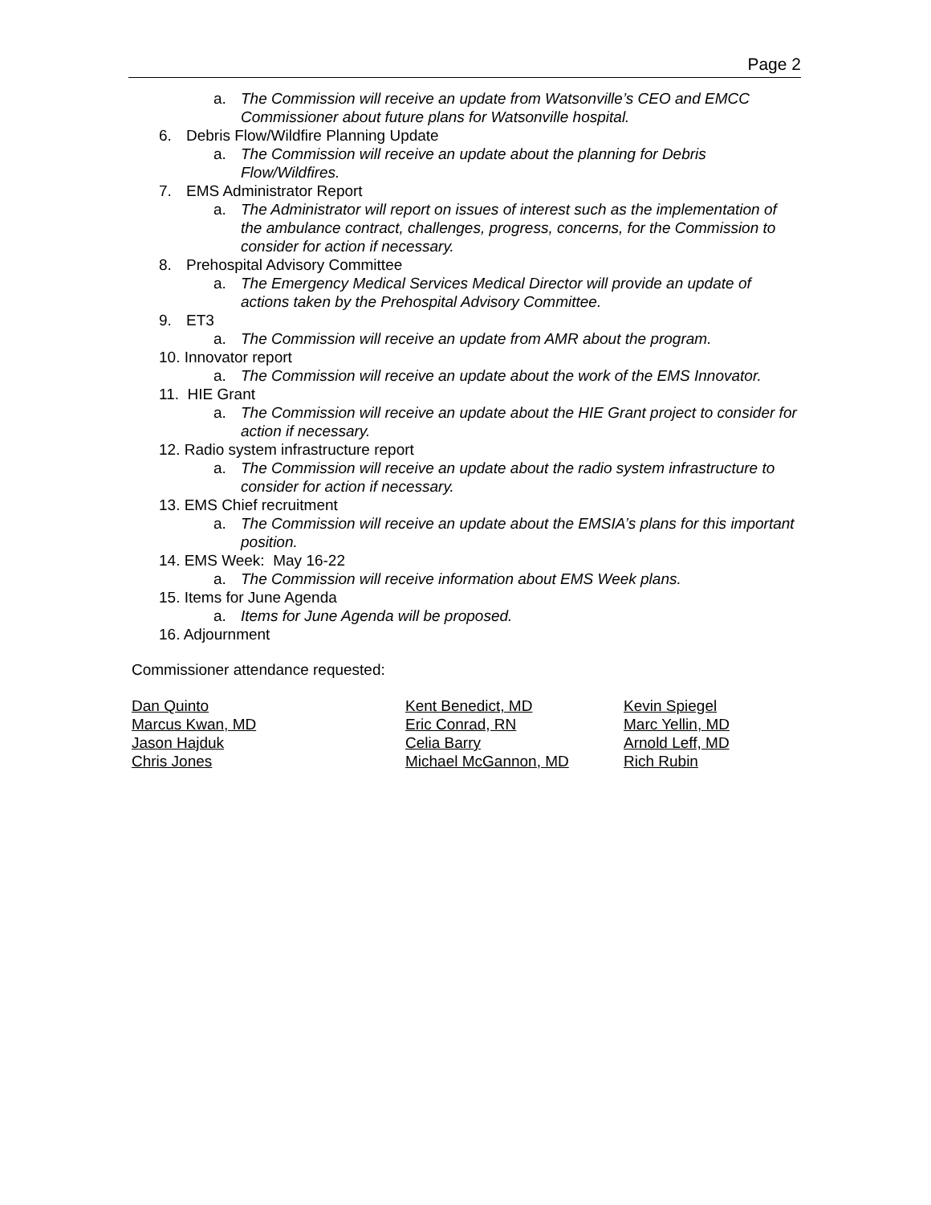Page 2
a. The Commission will receive an update from Watsonville’s CEO and EMCC Commissioner about future plans for Watsonville hospital.
6. Debris Flow/Wildfire Planning Update
a. The Commission will receive an update about the planning for Debris Flow/Wildfires.
7. EMS Administrator Report
a. The Administrator will report on issues of interest such as the implementation of the ambulance contract, challenges, progress, concerns, for the Commission to consider for action if necessary.
8. Prehospital Advisory Committee
a. The Emergency Medical Services Medical Director will provide an update of actions taken by the Prehospital Advisory Committee.
9. ET3
a. The Commission will receive an update from AMR about the program.
10. Innovator report
a. The Commission will receive an update about the work of the EMS Innovator.
11. HIE Grant
a. The Commission will receive an update about the HIE Grant project to consider for action if necessary.
12. Radio system infrastructure report
a. The Commission will receive an update about the radio system infrastructure to consider for action if necessary.
13. EMS Chief recruitment
a. The Commission will receive an update about the EMSIA’s plans for this important position.
14. EMS Week: May 16-22
a. The Commission will receive information about EMS Week plans.
15. Items for June Agenda
a. Items for June Agenda will be proposed.
16. Adjournment
Commissioner attendance requested:
Dan Quinto
Marcus Kwan, MD
Jason Hajduk
Chris Jones
Kent Benedict, MD
Eric Conrad, RN
Celia Barry
Michael McGannon, MD
Kevin Spiegel
Marc Yellin, MD
Arnold Leff, MD
Rich Rubin